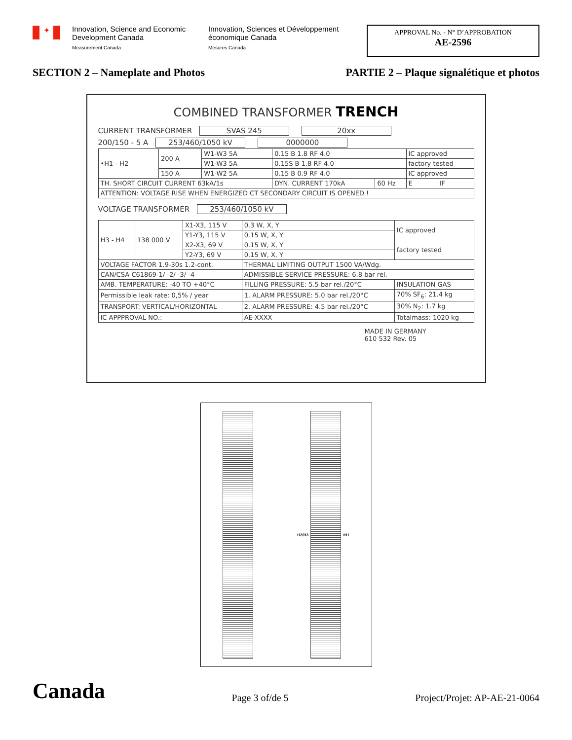✦
Innovation, Science and Economic Development Canada
Measurement Canada
Innovation, Sciences et Développement économique Canada
Mesures Canada
APPROVAL No. - N° D’APPROBATION
AE-2596
SECTION 2 – Nameplate and Photos PARTIE 2 – Plaque signalétique et photos
COMBINED TRANSFORMER TRENCH
CURRENT TRANSFORMER SVAS 245 20xx
200/150 - 5 A 253/460/1050 kV 0000000
| •H1 - H2 | 200 A | W1-W3 5A | 0.15 B 1.8 RF 4.0 | | IC approved | |
| | | W1-W3 5A | 0.15S B 1.8 RF 4.0 | | factory tested | |
| | 150 A | W1-W2 5A | 0.15 B 0.9 RF 4.0 | | IC approved | |
| TH. SHORT CIRCUIT CURRENT 63kA/1s | | | DYN. CURRENT 170kA | 60 Hz | E | IF |
| ATTENTION: VOLTAGE RISE WHEN ENERGIZED CT SECONDARY CIRCUIT IS OPENED ! | | | | | | |
VOLTAGE TRANSFORMER 253/460/1050 kV
| H3 - H4 | 138 000 V | X1-X3, 115 V | 0.3 W, X, Y | IC approved |
| | | Y1-Y3, 115 V | 0.15 W, X, Y | |
| | | X2-X3, 69 V | 0.15 W, X, Y | factory tested |
| | | Y2-Y3, 69 V | 0.15 W, X, Y | |
| VOLTAGE FACTOR 1.9-30s 1.2-cont. | | | THERMAL LIMITING OUTPUT 1500 VA/Wdg. | |
| CAN/CSA-C61869-1/ -2/ -3/ -4 | | | ADMISSIBLE SERVICE PRESSURE: 6.8 bar rel. | |
| AMB. TEMPERATURE: -40 TO +40°C | | | FILLING PRESSURE: 5.5 bar rel./20°C | INSULATION GAS |
| Permissible leak rate: 0,5% / year | | | 1. ALARM PRESSURE: 5.0 bar rel./20°C | 70% SF<sub>6</sub>: 21.4 kg |
| TRANSPORT: VERTICAL/HORIZONTAL | | | 2. ALARM PRESSURE: 4.5 bar rel./20°C | 30% N<sub>2</sub>: 1.7 kg |
| IC APPPROVAL NO.: | | | AE-XXXX | Totalmass: 1020 kg |
MADE IN GERMANY
610 532 Rev. 05
H2/H3 •H1
Canada Page 3 of/de 5 Project/Projet: AP-AE-21-0064